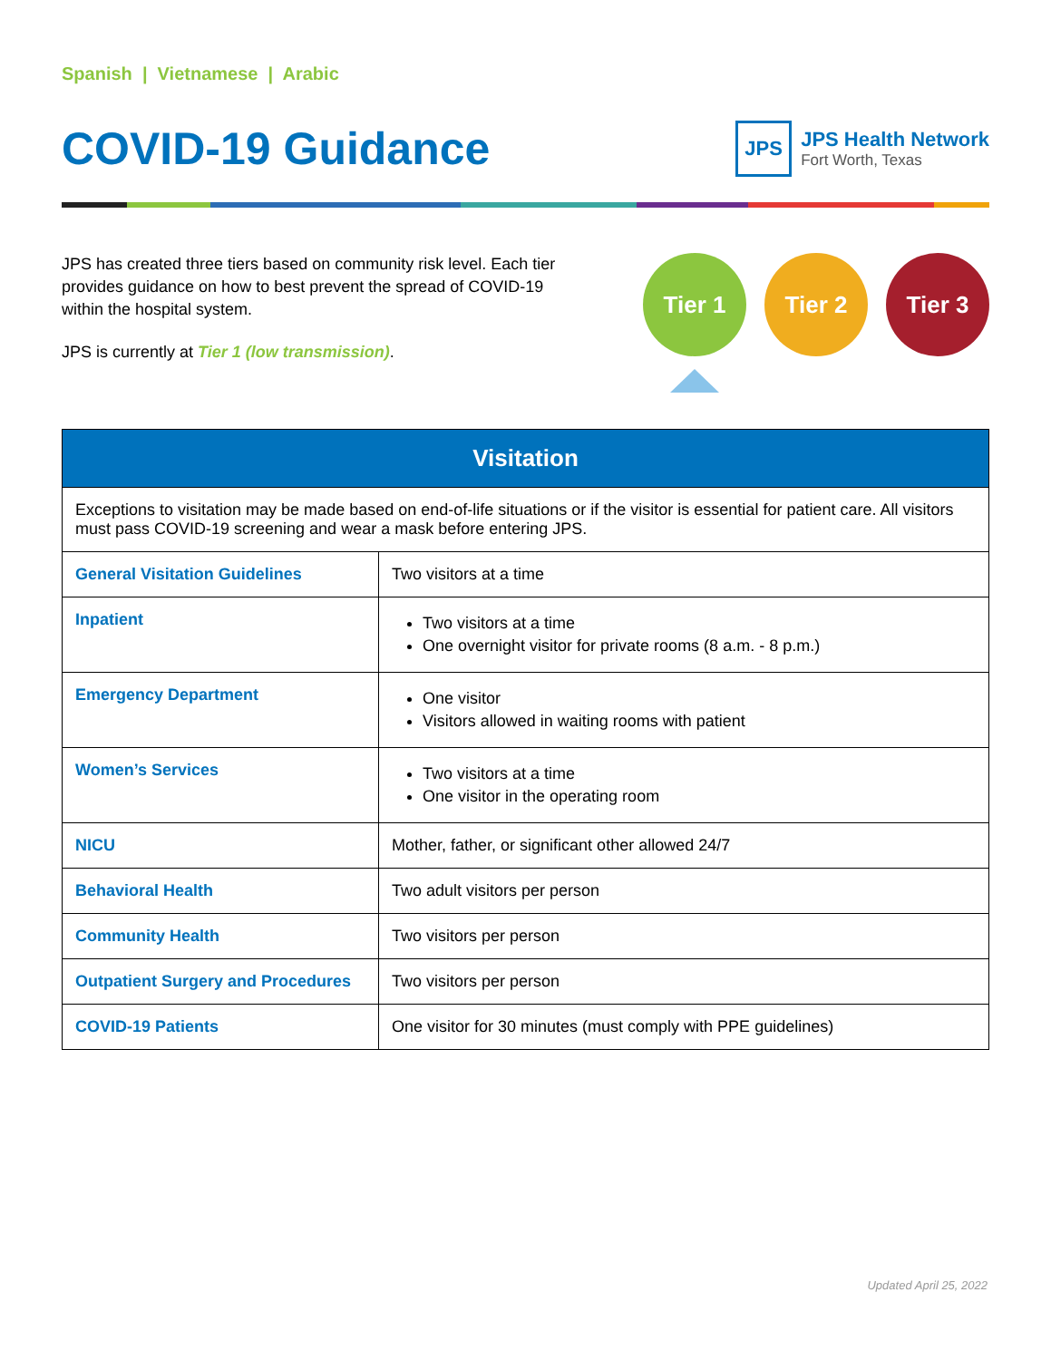Spanish | Vietnamese | Arabic
COVID-19 Guidance
JPS
JPS Health Network
Fort Worth, Texas
JPS has created three tiers based on community risk level. Each tier provides guidance on how to best prevent the spread of COVID-19 within the hospital system.
JPS is currently at Tier 1 (low transmission).
Tier 1 Tier 2 Tier 3
| Visitation | |
| --- | --- |
| Exceptions to visitation may be made based on end-of-life situations or if the visitor is essential for patient care. All visitors must pass COVID-19 screening and wear a mask before entering JPS. | |
| General Visitation Guidelines | Two visitors at a time |
| Inpatient | Two visitors at a time One overnight visitor for private rooms (8 a.m. - 8 p.m.) |
| Emergency Department | One visitor Visitors allowed in waiting rooms with patient |
| Women’s Services | Two visitors at a time One visitor in the operating room |
| NICU | Mother, father, or significant other allowed 24/7 |
| Behavioral Health | Two adult visitors per person |
| Community Health | Two visitors per person |
| Outpatient Surgery and Procedures | Two visitors per person |
| COVID-19 Patients | One visitor for 30 minutes (must comply with PPE guidelines) |
Updated April 25, 2022